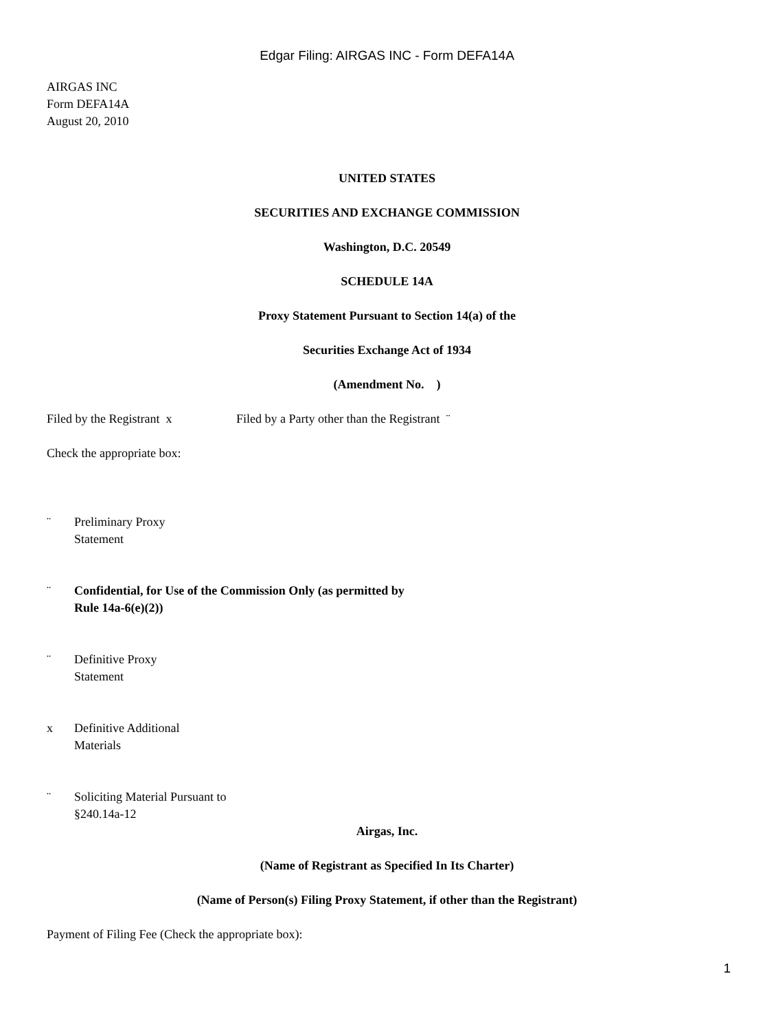Edgar Filing: AIRGAS INC - Form DEFA14A
AIRGAS INC
Form DEFA14A
August 20, 2010
UNITED STATES
SECURITIES AND EXCHANGE COMMISSION
Washington, D.C. 20549
SCHEDULE 14A
Proxy Statement Pursuant to Section 14(a) of the
Securities Exchange Act of 1934
(Amendment No. )
Filed by the Registrant x Filed by a Party other than the Registrant ¨
Check the appropriate box:
¨ Preliminary Proxy
Statement
¨ Confidential, for Use of the Commission Only (as permitted by
Rule 14a-6(e)(2))
¨ Definitive Proxy
Statement
x Definitive Additional
Materials
¨ Soliciting Material Pursuant to
§240.14a-12
Airgas, Inc.
(Name of Registrant as Specified In Its Charter)
(Name of Person(s) Filing Proxy Statement, if other than the Registrant)
Payment of Filing Fee (Check the appropriate box):
1